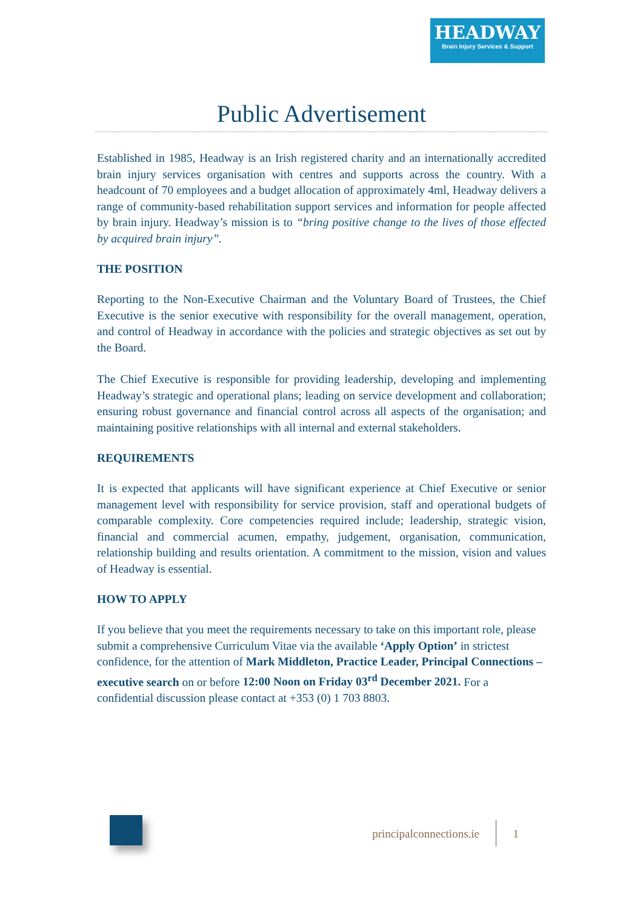HEADWAY
Brain Injury Services & Support
Public Advertisement
Established in 1985, Headway is an Irish registered charity and an internationally accredited brain injury services organisation with centres and supports across the country. With a headcount of 70 employees and a budget allocation of approximately 4ml, Headway delivers a range of community-based rehabilitation support services and information for people affected by brain injury. Headway’s mission is to “bring positive change to the lives of those effected by acquired brain injury”.
THE POSITION
Reporting to the Non-Executive Chairman and the Voluntary Board of Trustees, the Chief Executive is the senior executive with responsibility for the overall management, operation, and control of Headway in accordance with the policies and strategic objectives as set out by the Board.
The Chief Executive is responsible for providing leadership, developing and implementing Headway’s strategic and operational plans; leading on service development and collaboration; ensuring robust governance and financial control across all aspects of the organisation; and maintaining positive relationships with all internal and external stakeholders.
REQUIREMENTS
It is expected that applicants will have significant experience at Chief Executive or senior management level with responsibility for service provision, staff and operational budgets of comparable complexity. Core competencies required include; leadership, strategic vision, financial and commercial acumen, empathy, judgement, organisation, communication, relationship building and results orientation. A commitment to the mission, vision and values of Headway is essential.
HOW TO APPLY
If you believe that you meet the requirements necessary to take on this important role, please submit a comprehensive Curriculum Vitae via the available ‘Apply Option’ in strictest confidence, for the attention of Mark Middleton, Practice Leader, Principal Connections – executive search on or before 12:00 Noon on Friday 03<sup>rd</sup> December 2021. For a confidential discussion please contact at +353 (0) 1 703 8803.
principalconnections.ie 1